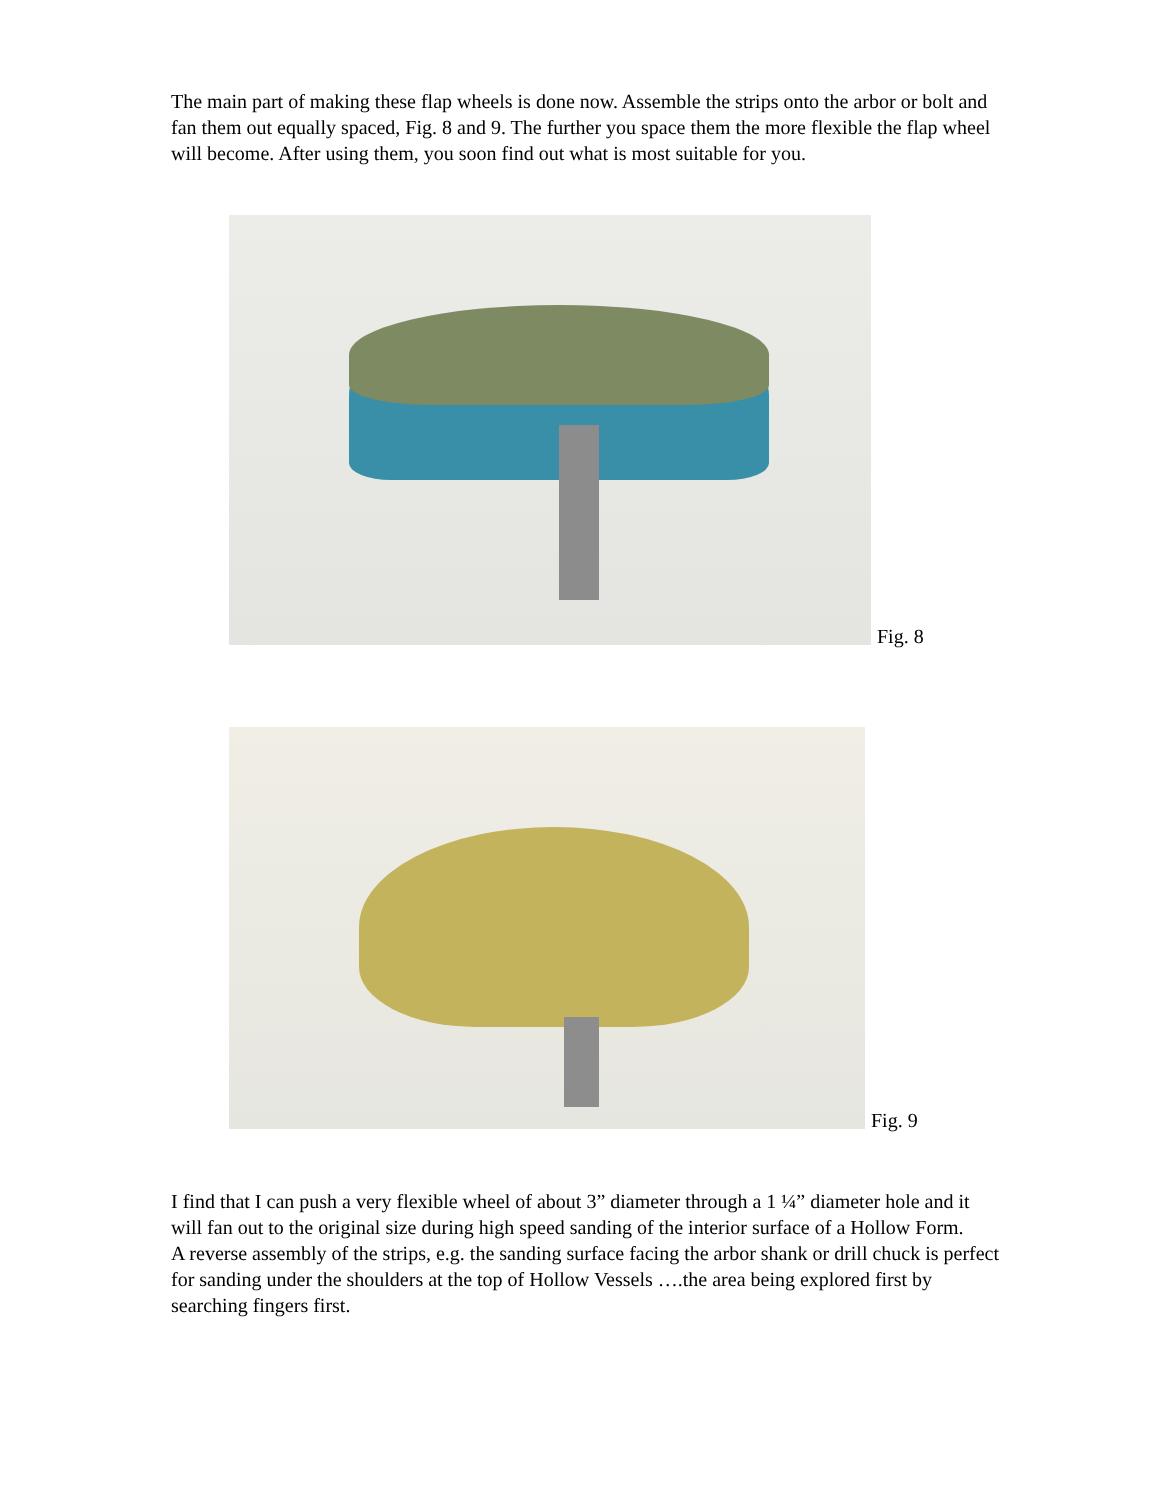The main part of making these flap wheels is done now. Assemble the strips onto the arbor or bolt and fan them out equally spaced, Fig. 8 and 9. The further you space them the more flexible the flap wheel will become. After using them, you soon find out what is most suitable for you.
Fig. 8
Fig. 9
I find that I can push a very flexible wheel of about 3” diameter through a 1 ¼” diameter hole and it will fan out to the original size during high speed sanding of the interior surface of a Hollow Form.
A reverse assembly of the strips, e.g. the sanding surface facing the arbor shank or drill chuck is perfect for sanding under the shoulders at the top of Hollow Vessels ….the area being explored first by searching fingers first.